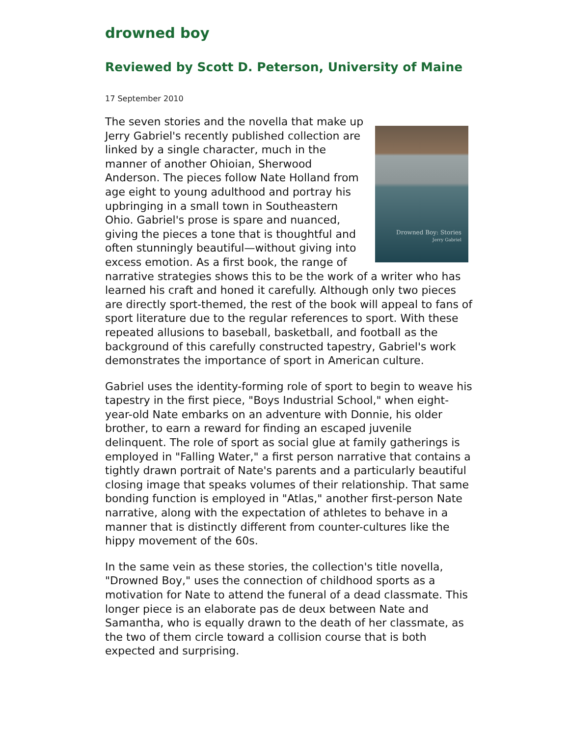drowned boy
Reviewed by Scott D. Peterson, University of Maine
17 September 2010
Drowned Boy: Stories
Jerry Gabriel
The seven stories and the novella that make up Jerry Gabriel's recently published collection are linked by a single character, much in the manner of another Ohioian, Sherwood Anderson. The pieces follow Nate Holland from age eight to young adulthood and portray his upbringing in a small town in Southeastern Ohio. Gabriel's prose is spare and nuanced, giving the pieces a tone that is thoughtful and often stunningly beautiful—without giving into excess emotion. As a first book, the range of narrative strategies shows this to be the work of a writer who has learned his craft and honed it carefully. Although only two pieces are directly sport-themed, the rest of the book will appeal to fans of sport literature due to the regular references to sport. With these repeated allusions to baseball, basketball, and football as the background of this carefully constructed tapestry, Gabriel's work demonstrates the importance of sport in American culture.
Gabriel uses the identity-forming role of sport to begin to weave his tapestry in the first piece, "Boys Industrial School," when eight-year-old Nate embarks on an adventure with Donnie, his older brother, to earn a reward for finding an escaped juvenile delinquent. The role of sport as social glue at family gatherings is employed in "Falling Water," a first person narrative that contains a tightly drawn portrait of Nate's parents and a particularly beautiful closing image that speaks volumes of their relationship. That same bonding function is employed in "Atlas," another first-person Nate narrative, along with the expectation of athletes to behave in a manner that is distinctly different from counter-cultures like the hippy movement of the 60s.
In the same vein as these stories, the collection's title novella, "Drowned Boy," uses the connection of childhood sports as a motivation for Nate to attend the funeral of a dead classmate. This longer piece is an elaborate pas de deux between Nate and Samantha, who is equally drawn to the death of her classmate, as the two of them circle toward a collision course that is both expected and surprising.